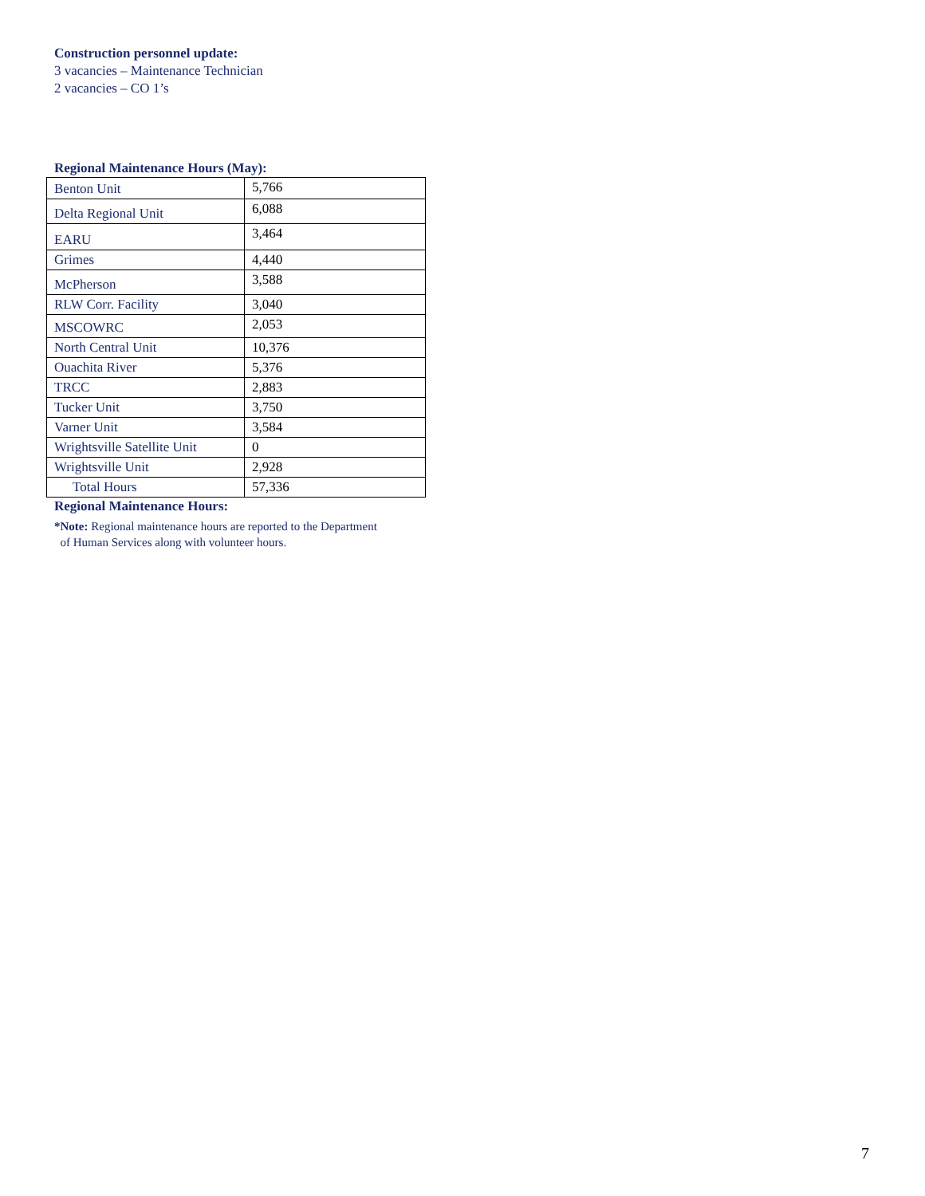Construction personnel update:
3 vacancies – Maintenance Technician
2 vacancies – CO 1’s
Regional Maintenance Hours (May):
| Benton Unit | 5,766 |
| Delta Regional Unit | 6,088 |
| EARU | 3,464 |
| Grimes | 4,440 |
| McPherson | 3,588 |
| RLW Corr. Facility | 3,040 |
| MSCOWRC | 2,053 |
| North Central Unit | 10,376 |
| Ouachita River | 5,376 |
| TRCC | 2,883 |
| Tucker Unit | 3,750 |
| Varner Unit | 3,584 |
| Wrightsville Satellite Unit | 0 |
| Wrightsville Unit | 2,928 |
| Total Hours | 57,336 |
Regional Maintenance Hours:
*Note: Regional maintenance hours are reported to the Department
of Human Services along with volunteer hours.
7